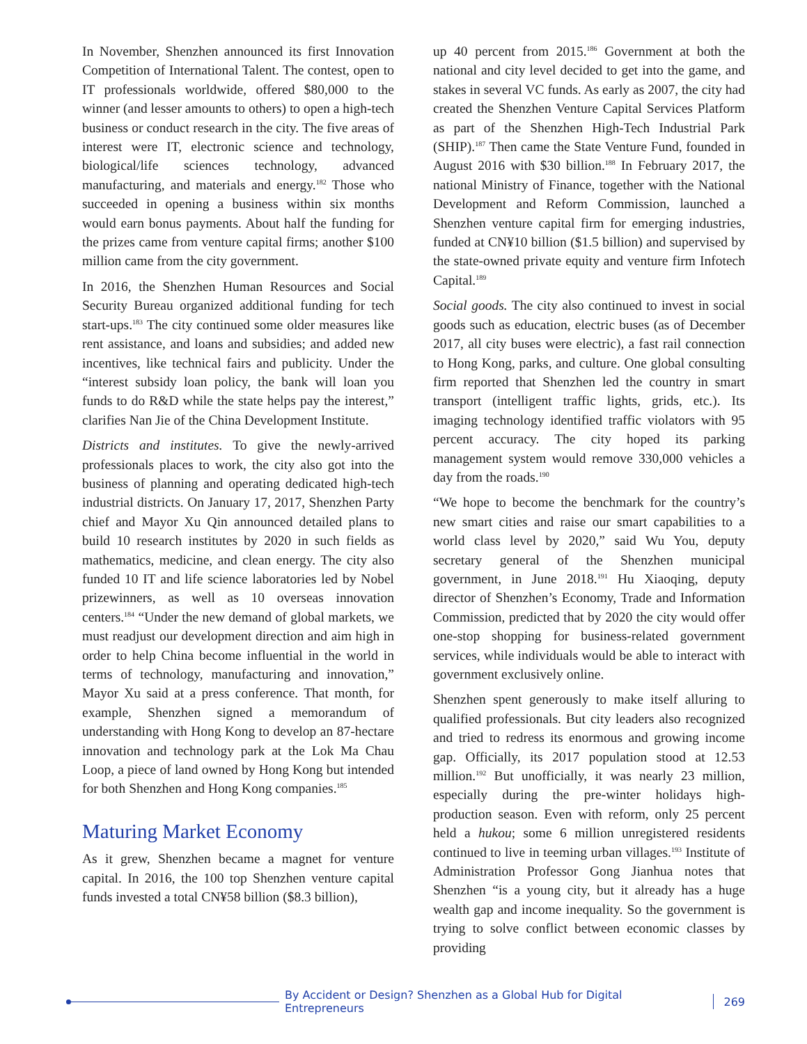In November, Shenzhen announced its first Innovation Competition of International Talent. The contest, open to IT professionals worldwide, offered $80,000 to the winner (and lesser amounts to others) to open a high-tech business or conduct research in the city. The five areas of interest were IT, electronic science and technology, biological/life sciences technology, advanced manufacturing, and materials and energy.<sup>182</sup> Those who succeeded in opening a business within six months would earn bonus payments. About half the funding for the prizes came from venture capital firms; another $100 million came from the city government.
In 2016, the Shenzhen Human Resources and Social Security Bureau organized additional funding for tech start-ups.<sup>183</sup> The city continued some older measures like rent assistance, and loans and subsidies; and added new incentives, like technical fairs and publicity. Under the “interest subsidy loan policy, the bank will loan you funds to do R&D while the state helps pay the interest,” clarifies Nan Jie of the China Development Institute.
Districts and institutes. To give the newly-arrived professionals places to work, the city also got into the business of planning and operating dedicated high-tech industrial districts. On January 17, 2017, Shenzhen Party chief and Mayor Xu Qin announced detailed plans to build 10 research institutes by 2020 in such fields as mathematics, medicine, and clean energy. The city also funded 10 IT and life science laboratories led by Nobel prizewinners, as well as 10 overseas innovation centers.<sup>184</sup> “Under the new demand of global markets, we must readjust our development direction and aim high in order to help China become influential in the world in terms of technology, manufacturing and innovation,” Mayor Xu said at a press conference. That month, for example, Shenzhen signed a memorandum of understanding with Hong Kong to develop an 87-hectare innovation and technology park at the Lok Ma Chau Loop, a piece of land owned by Hong Kong but intended for both Shenzhen and Hong Kong companies.<sup>185</sup>
Maturing Market Economy
As it grew, Shenzhen became a magnet for venture capital. In 2016, the 100 top Shenzhen venture capital funds invested a total CN¥58 billion ($8.3 billion),
up 40 percent from 2015.<sup>186</sup> Government at both the national and city level decided to get into the game, and stakes in several VC funds. As early as 2007, the city had created the Shenzhen Venture Capital Services Platform as part of the Shenzhen High-Tech Industrial Park (SHIP).<sup>187</sup> Then came the State Venture Fund, founded in August 2016 with $30 billion.<sup>188</sup> In February 2017, the national Ministry of Finance, together with the National Development and Reform Commission, launched a Shenzhen venture capital firm for emerging industries, funded at CN¥10 billion ($1.5 billion) and supervised by the state-owned private equity and venture firm Infotech Capital.<sup>189</sup>
Social goods. The city also continued to invest in social goods such as education, electric buses (as of December 2017, all city buses were electric), a fast rail connection to Hong Kong, parks, and culture. One global consulting firm reported that Shenzhen led the country in smart transport (intelligent traffic lights, grids, etc.). Its imaging technology identified traffic violators with 95 percent accuracy. The city hoped its parking management system would remove 330,000 vehicles a day from the roads.<sup>190</sup>
“We hope to become the benchmark for the country’s new smart cities and raise our smart capabilities to a world class level by 2020,” said Wu You, deputy secretary general of the Shenzhen municipal government, in June 2018.<sup>191</sup> Hu Xiaoqing, deputy director of Shenzhen’s Economy, Trade and Information Commission, predicted that by 2020 the city would offer one-stop shopping for business-related government services, while individuals would be able to interact with government exclusively online.
Shenzhen spent generously to make itself alluring to qualified professionals. But city leaders also recognized and tried to redress its enormous and growing income gap. Officially, its 2017 population stood at 12.53 million.<sup>192</sup> But unofficially, it was nearly 23 million, especially during the pre-winter holidays high-production season. Even with reform, only 25 percent held a hukou; some 6 million unregistered residents continued to live in teeming urban villages.<sup>193</sup> Institute of Administration Professor Gong Jianhua notes that Shenzhen “is a young city, but it already has a huge wealth gap and income inequality. So the government is trying to solve conflict between economic classes by providing
By Accident or Design? Shenzhen as a Global Hub for Digital Entrepreneurs
269